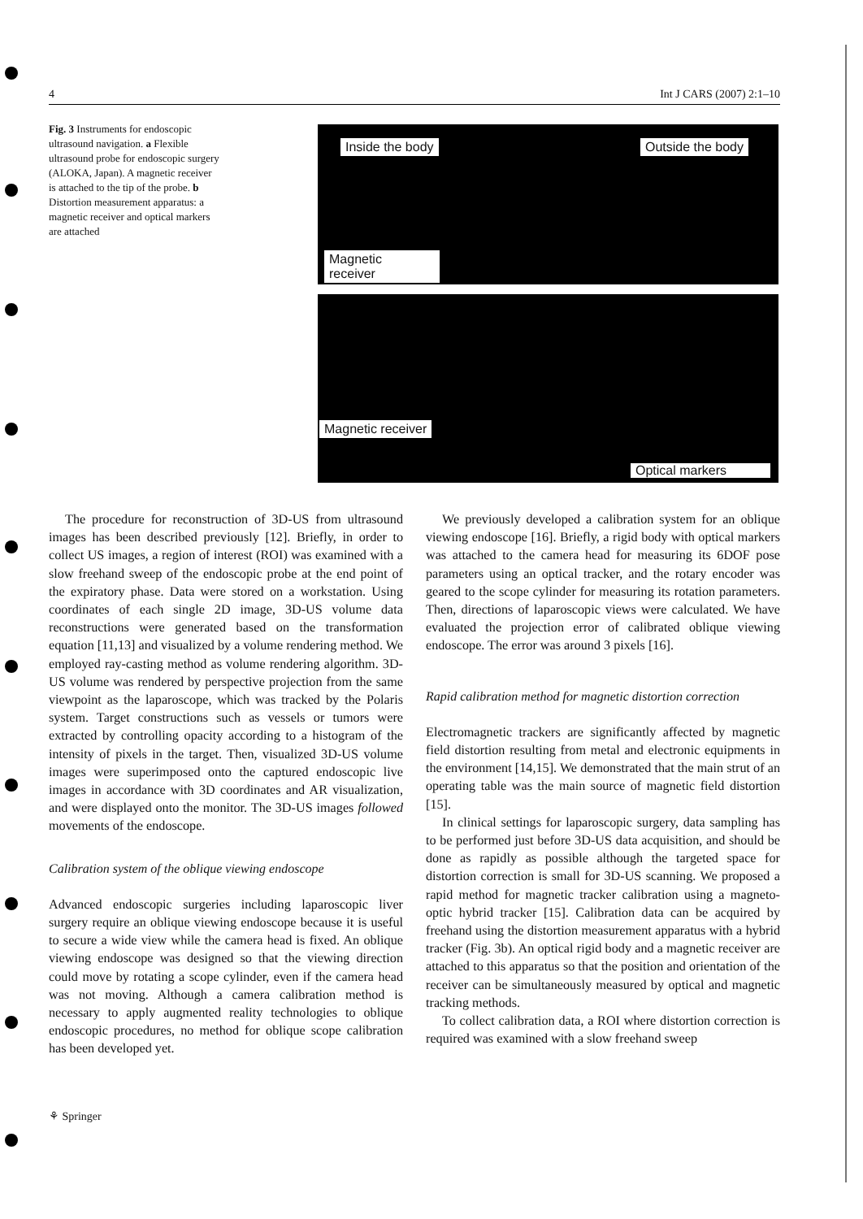4 Int J CARS (2007) 2:1–10
Fig. 3 Instruments for endoscopic ultrasound navigation. a Flexible ultrasound probe for endoscopic surgery (ALOKA, Japan). A magnetic receiver is attached to the tip of the probe. b Distortion measurement apparatus: a magnetic receiver and optical markers are attached
Inside the body Outside the body
Magnetic
receiver
Magnetic receiver
Optical markers
The procedure for reconstruction of 3D-US from ultrasound images has been described previously [12]. Briefly, in order to collect US images, a region of interest (ROI) was examined with a slow freehand sweep of the endoscopic probe at the end point of the expiratory phase. Data were stored on a workstation. Using coordinates of each single 2D image, 3D-US volume data reconstructions were generated based on the transformation equation [11,13] and visualized by a volume rendering method. We employed ray-casting method as volume rendering algorithm. 3D-US volume was rendered by perspective projection from the same viewpoint as the laparoscope, which was tracked by the Polaris system. Target constructions such as vessels or tumors were extracted by controlling opacity according to a histogram of the intensity of pixels in the target. Then, visualized 3D-US volume images were superimposed onto the captured endoscopic live images in accordance with 3D coordinates and AR visualization, and were displayed onto the monitor. The 3D-US images followed movements of the endoscope.
Calibration system of the oblique viewing endoscope
Advanced endoscopic surgeries including laparoscopic liver surgery require an oblique viewing endoscope because it is useful to secure a wide view while the camera head is fixed. An oblique viewing endoscope was designed so that the viewing direction could move by rotating a scope cylinder, even if the camera head was not moving. Although a camera calibration method is necessary to apply augmented reality technologies to oblique endoscopic procedures, no method for oblique scope calibration has been developed yet.
We previously developed a calibration system for an oblique viewing endoscope [16]. Briefly, a rigid body with optical markers was attached to the camera head for measuring its 6DOF pose parameters using an optical tracker, and the rotary encoder was geared to the scope cylinder for measuring its rotation parameters. Then, directions of laparoscopic views were calculated. We have evaluated the projection error of calibrated oblique viewing endoscope. The error was around 3 pixels [16].
Rapid calibration method for magnetic distortion correction
Electromagnetic trackers are significantly affected by magnetic field distortion resulting from metal and electronic equipments in the environment [14,15]. We demonstrated that the main strut of an operating table was the main source of magnetic field distortion [15].
In clinical settings for laparoscopic surgery, data sampling has to be performed just before 3D-US data acquisition, and should be done as rapidly as possible although the targeted space for distortion correction is small for 3D-US scanning. We proposed a rapid method for magnetic tracker calibration using a magneto-optic hybrid tracker [15]. Calibration data can be acquired by freehand using the distortion measurement apparatus with a hybrid tracker (Fig. 3b). An optical rigid body and a magnetic receiver are attached to this apparatus so that the position and orientation of the receiver can be simultaneously measured by optical and magnetic tracking methods.
To collect calibration data, a ROI where distortion correction is required was examined with a slow freehand sweep
⚘ Springer